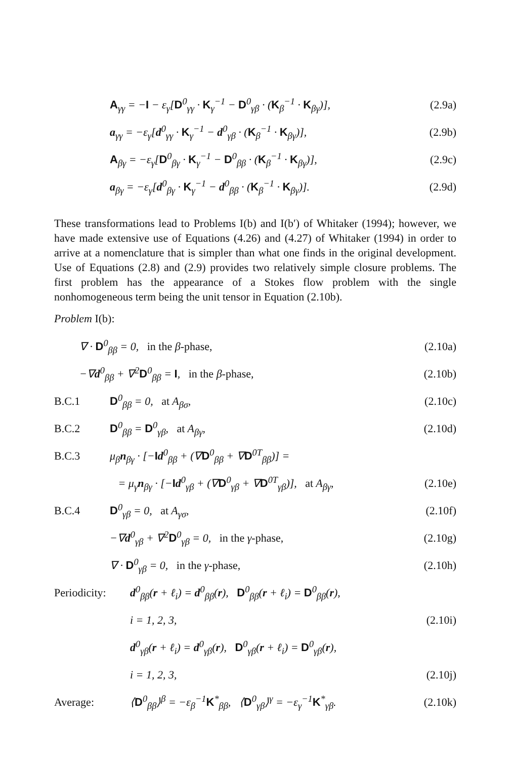A<sub>γγ</sub> = −I − ε<sub>γ</sub>[D<sup>0</sup><sub>γγ</sub> · K<sub>γ</sub><sup>−1</sup> − D<sup>0</sup><sub>γβ</sub> · (K<sub>β</sub><sup>−1</sup> · K<sub>βγ</sub>)], (2.9a)
a<sub>γγ</sub> = −ε<sub>γ</sub>[d<sup>0</sup><sub>γγ</sub> · K<sub>γ</sub><sup>−1</sup> − d<sup>0</sup><sub>γβ</sub> · (K<sub>β</sub><sup>−1</sup> · K<sub>βγ</sub>)], (2.9b)
A<sub>βγ</sub> = −ε<sub>γ</sub>[D<sup>0</sup><sub>βγ</sub> · K<sub>γ</sub><sup>−1</sup> − D<sup>0</sup><sub>ββ</sub> · (K<sub>β</sub><sup>−1</sup> · K<sub>βγ</sub>)], (2.9c)
a<sub>βγ</sub> = −ε<sub>γ</sub>[d<sup>0</sup><sub>βγ</sub> · K<sub>γ</sub><sup>−1</sup> − d<sup>0</sup><sub>ββ</sub> · (K<sub>β</sub><sup>−1</sup> · K<sub>βγ</sub>)]. (2.9d)
These transformations lead to Problems I(b) and I(b′) of Whitaker (1994); however, we have made extensive use of Equations (4.26) and (4.27) of Whitaker (1994) in order to arrive at a nomenclature that is simpler than what one finds in the original development. Use of Equations (2.8) and (2.9) provides two relatively simple closure problems. The first problem has the appearance of a Stokes flow problem with the single nonhomogeneous term being the unit tensor in Equation (2.10b).
Problem I(b):
∇ · D<sup>0</sup><sub>ββ</sub> = 0, in the β-phase, (2.10a)
−∇d<sup>0</sup><sub>ββ</sub> + ∇<sup>2</sup>D<sup>0</sup><sub>ββ</sub> = I, in the β-phase, (2.10b)
B.C.1 D<sup>0</sup><sub>ββ</sub> = 0, at A<sub>βσ</sub>, (2.10c)
B.C.2 D<sup>0</sup><sub>ββ</sub> = D<sup>0</sup><sub>γβ</sub>, at A<sub>βγ</sub>, (2.10d)
B.C.3 μ<sub>β</sub>n<sub>βγ</sub> · [−Id<sup>0</sup><sub>ββ</sub> + (∇D<sup>0</sup><sub>ββ</sub> + ∇D<sup>0T</sup><sub>ββ</sub>)] =
= μ<sub>γ</sub>n<sub>βγ</sub> · [−Id<sup>0</sup><sub>γβ</sub> + (∇D<sup>0</sup><sub>γβ</sub> + ∇D<sup>0T</sup><sub>γβ</sub>)], at A<sub>βγ</sub>, (2.10e)
B.C.4 D<sup>0</sup><sub>γβ</sub> = 0, at A<sub>γσ</sub>, (2.10f)
−∇d<sup>0</sup><sub>γβ</sub> + ∇<sup>2</sup>D<sup>0</sup><sub>γβ</sub> = 0, in the γ-phase, (2.10g)
∇ · D<sup>0</sup><sub>γβ</sub> = 0, in the γ-phase, (2.10h)
Periodicity: d<sup>0</sup><sub>ββ</sub>(r + ℓ<sub>i</sub>) = d<sup>0</sup><sub>ββ</sub>(r), D<sup>0</sup><sub>ββ</sub>(r + ℓ<sub>i</sub>) = D<sup>0</sup><sub>ββ</sub>(r),
i = 1, 2, 3, (2.10i)
d<sup>0</sup><sub>γβ</sub>(r + ℓ<sub>i</sub>) = d<sup>0</sup><sub>γβ</sub>(r), D<sup>0</sup><sub>γβ</sub>(r + ℓ<sub>i</sub>) = D<sup>0</sup><sub>γβ</sub>(r),
i = 1, 2, 3, (2.10j)
Average: ⟨D<sup>0</sup><sub>ββ</sub>⟩<sup>β</sup> = −ε<sub>β</sub><sup>−1</sup>K<sup>*</sup><sub>ββ</sub>, ⟨D<sup>0</sup><sub>γβ</sub>⟩<sup>γ</sup> = −ε<sub>γ</sub><sup>−1</sup>K<sup>*</sup><sub>γβ</sub>. (2.10k)